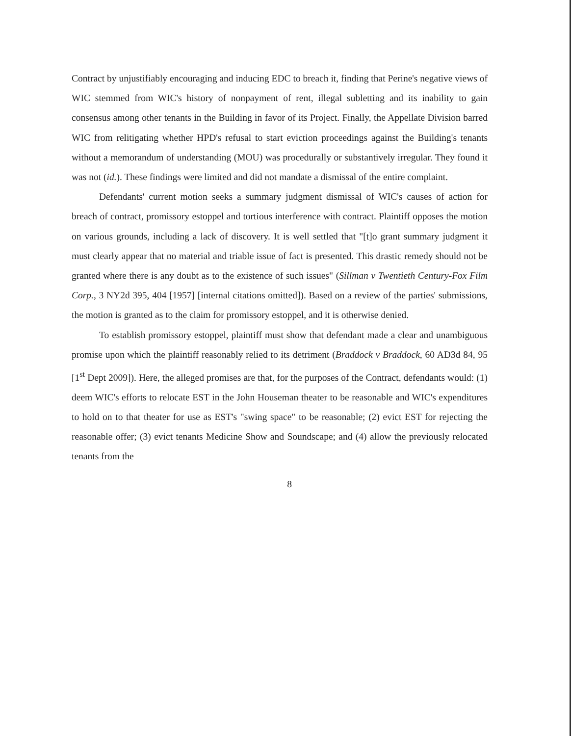Contract by unjustifiably encouraging and inducing EDC to breach it, finding that Perine's negative views of WIC stemmed from WIC's history of nonpayment of rent, illegal subletting and its inability to gain consensus among other tenants in the Building in favor of its Project. Finally, the Appellate Division barred WIC from relitigating whether HPD's refusal to start eviction proceedings against the Building's tenants without a memorandum of understanding (MOU) was procedurally or substantively irregular. They found it was not (id.). These findings were limited and did not mandate a dismissal of the entire complaint.
Defendants' current motion seeks a summary judgment dismissal of WIC's causes of action for breach of contract, promissory estoppel and tortious interference with contract. Plaintiff opposes the motion on various grounds, including a lack of discovery. It is well settled that "[t]o grant summary judgment it must clearly appear that no material and triable issue of fact is presented. This drastic remedy should not be granted where there is any doubt as to the existence of such issues" (Sillman v Twentieth Century-Fox Film Corp., 3 NY2d 395, 404 [1957] [internal citations omitted]). Based on a review of the parties' submissions, the motion is granted as to the claim for promissory estoppel, and it is otherwise denied.
To establish promissory estoppel, plaintiff must show that defendant made a clear and unambiguous promise upon which the plaintiff reasonably relied to its detriment (Braddock v Braddock, 60 AD3d 84, 95 [1<sup>st</sup> Dept 2009]). Here, the alleged promises are that, for the purposes of the Contract, defendants would: (1) deem WIC's efforts to relocate EST in the John Houseman theater to be reasonable and WIC's expenditures to hold on to that theater for use as EST's "swing space" to be reasonable; (2) evict EST for rejecting the reasonable offer; (3) evict tenants Medicine Show and Soundscape; and (4) allow the previously relocated tenants from the
8